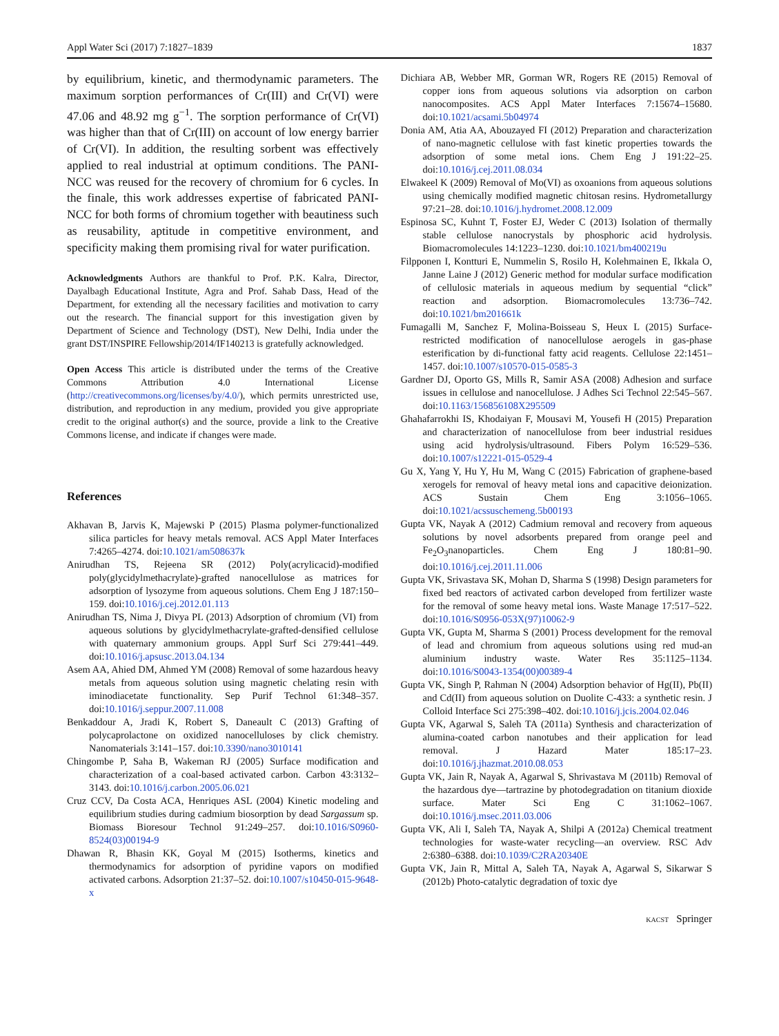Appl Water Sci (2017) 7:1827–1839 1837
by equilibrium, kinetic, and thermodynamic parameters. The maximum sorption performances of Cr(III) and Cr(VI) were 47.06 and 48.92 mg g<sup>−1</sup>. The sorption performance of Cr(VI) was higher than that of Cr(III) on account of low energy barrier of Cr(VI). In addition, the resulting sorbent was effectively applied to real industrial at optimum conditions. The PANI-NCC was reused for the recovery of chromium for 6 cycles. In the finale, this work addresses expertise of fabricated PANI-NCC for both forms of chromium together with beautiness such as reusability, aptitude in competitive environment, and specificity making them promising rival for water purification.
Acknowledgments Authors are thankful to Prof. P.K. Kalra, Director, Dayalbagh Educational Institute, Agra and Prof. Sahab Dass, Head of the Department, for extending all the necessary facilities and motivation to carry out the research. The financial support for this investigation given by Department of Science and Technology (DST), New Delhi, India under the grant DST/INSPIRE Fellowship/2014/IF140213 is gratefully acknowledged.
Open Access This article is distributed under the terms of the Creative Commons Attribution 4.0 International License (http://creativecommons.org/licenses/by/4.0/), which permits unrestricted use, distribution, and reproduction in any medium, provided you give appropriate credit to the original author(s) and the source, provide a link to the Creative Commons license, and indicate if changes were made.
References
Akhavan B, Jarvis K, Majewski P (2015) Plasma polymer-functionalized silica particles for heavy metals removal. ACS Appl Mater Interfaces 7:4265–4274. doi:10.1021/am508637k
Anirudhan TS, Rejeena SR (2012) Poly(acrylicacid)-modified poly(glycidylmethacrylate)-grafted nanocellulose as matrices for adsorption of lysozyme from aqueous solutions. Chem Eng J 187:150–159. doi:10.1016/j.cej.2012.01.113
Anirudhan TS, Nima J, Divya PL (2013) Adsorption of chromium (VI) from aqueous solutions by glycidylmethacrylate-grafted-densified cellulose with quaternary ammonium groups. Appl Surf Sci 279:441–449. doi:10.1016/j.apsusc.2013.04.134
Asem AA, Ahied DM, Ahmed YM (2008) Removal of some hazardous heavy metals from aqueous solution using magnetic chelating resin with iminodiacetate functionality. Sep Purif Technol 61:348–357. doi:10.1016/j.seppur.2007.11.008
Benkaddour A, Jradi K, Robert S, Daneault C (2013) Grafting of polycaprolactone on oxidized nanocelluloses by click chemistry. Nanomaterials 3:141–157. doi:10.3390/nano3010141
Chingombe P, Saha B, Wakeman RJ (2005) Surface modification and characterization of a coal-based activated carbon. Carbon 43:3132–3143. doi:10.1016/j.carbon.2005.06.021
Cruz CCV, Da Costa ACA, Henriques ASL (2004) Kinetic modeling and equilibrium studies during cadmium biosorption by dead Sargassum sp. Biomass Bioresour Technol 91:249–257. doi:10.1016/S0960-8524(03)00194-9
Dhawan R, Bhasin KK, Goyal M (2015) Isotherms, kinetics and thermodynamics for adsorption of pyridine vapors on modified activated carbons. Adsorption 21:37–52. doi:10.1007/s10450-015-9648-x
Dichiara AB, Webber MR, Gorman WR, Rogers RE (2015) Removal of copper ions from aqueous solutions via adsorption on carbon nanocomposites. ACS Appl Mater Interfaces 7:15674–15680. doi:10.1021/acsami.5b04974
Donia AM, Atia AA, Abouzayed FI (2012) Preparation and characterization of nano-magnetic cellulose with fast kinetic properties towards the adsorption of some metal ions. Chem Eng J 191:22–25. doi:10.1016/j.cej.2011.08.034
Elwakeel K (2009) Removal of Mo(VI) as oxoanions from aqueous solutions using chemically modified magnetic chitosan resins. Hydrometallurgy 97:21–28. doi:10.1016/j.hydromet.2008.12.009
Espinosa SC, Kuhnt T, Foster EJ, Weder C (2013) Isolation of thermally stable cellulose nanocrystals by phosphoric acid hydrolysis. Biomacromolecules 14:1223–1230. doi:10.1021/bm400219u
Filpponen I, Kontturi E, Nummelin S, Rosilo H, Kolehmainen E, Ikkala O, Janne Laine J (2012) Generic method for modular surface modification of cellulosic materials in aqueous medium by sequential “click” reaction and adsorption. Biomacromolecules 13:736–742. doi:10.1021/bm201661k
Fumagalli M, Sanchez F, Molina-Boisseau S, Heux L (2015) Surface-restricted modification of nanocellulose aerogels in gas-phase esterification by di-functional fatty acid reagents. Cellulose 22:1451–1457. doi:10.1007/s10570-015-0585-3
Gardner DJ, Oporto GS, Mills R, Samir ASA (2008) Adhesion and surface issues in cellulose and nanocellulose. J Adhes Sci Technol 22:545–567. doi:10.1163/156856108X295509
Ghahafarrokhi IS, Khodaiyan F, Mousavi M, Yousefi H (2015) Preparation and characterization of nanocellulose from beer industrial residues using acid hydrolysis/ultrasound. Fibers Polym 16:529–536. doi:10.1007/s12221-015-0529-4
Gu X, Yang Y, Hu Y, Hu M, Wang C (2015) Fabrication of graphene-based xerogels for removal of heavy metal ions and capacitive deionization. ACS Sustain Chem Eng 3:1056–1065. doi:10.1021/acssuschemeng.5b00193
Gupta VK, Nayak A (2012) Cadmium removal and recovery from aqueous solutions by novel adsorbents prepared from orange peel and Fe<sub>2</sub>O<sub>3</sub>nanoparticles. Chem Eng J 180:81–90. doi:10.1016/j.cej.2011.11.006
Gupta VK, Srivastava SK, Mohan D, Sharma S (1998) Design parameters for fixed bed reactors of activated carbon developed from fertilizer waste for the removal of some heavy metal ions. Waste Manage 17:517–522. doi:10.1016/S0956-053X(97)10062-9
Gupta VK, Gupta M, Sharma S (2001) Process development for the removal of lead and chromium from aqueous solutions using red mud-an aluminium industry waste. Water Res 35:1125–1134. doi:10.1016/S0043-1354(00)00389-4
Gupta VK, Singh P, Rahman N (2004) Adsorption behavior of Hg(II), Pb(II) and Cd(II) from aqueous solution on Duolite C-433: a synthetic resin. J Colloid Interface Sci 275:398–402. doi:10.1016/j.jcis.2004.02.046
Gupta VK, Agarwal S, Saleh TA (2011a) Synthesis and characterization of alumina-coated carbon nanotubes and their application for lead removal. J Hazard Mater 185:17–23. doi:10.1016/j.jhazmat.2010.08.053
Gupta VK, Jain R, Nayak A, Agarwal S, Shrivastava M (2011b) Removal of the hazardous dye—tartrazine by photodegradation on titanium dioxide surface. Mater Sci Eng C 31:1062–1067. doi:10.1016/j.msec.2011.03.006
Gupta VK, Ali I, Saleh TA, Nayak A, Shilpi A (2012a) Chemical treatment technologies for waste-water recycling—an overview. RSC Adv 2:6380–6388. doi:10.1039/C2RA20340E
Gupta VK, Jain R, Mittal A, Saleh TA, Nayak A, Agarwal S, Sikarwar S (2012b) Photo-catalytic degradation of toxic dye
KACST Springer